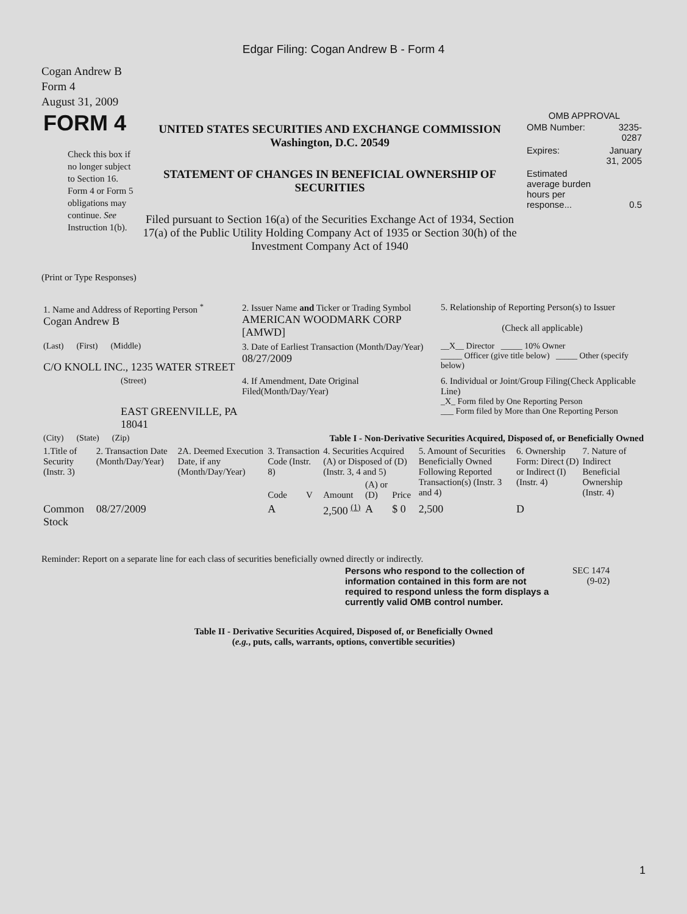Edgar Filing: Cogan Andrew B - Form 4
Cogan Andrew B
Form 4
August 31, 2009
| FORM 4 Check this box if no longer subject to Section 16. Form 4 or Form 5 obligations may continue. See Instruction 1(b). | UNITED STATES SECURITIES AND EXCHANGE COMMISSION Washington, D.C. 20549 STATEMENT OF CHANGES IN BENEFICIAL OWNERSHIP OF SECURITIES Filed pursuant to Section 16(a) of the Securities Exchange Act of 1934, Section 17(a) of the Public Utility Holding Company Act of 1935 or Section 30(h) of the Investment Company Act of 1940 | OMB APPROVAL / OMB Number: / 3235-0287 / / Expires: / January 31, 2005 / / Estimated average burden hours per response... / 0.5 / |
(Print or Type Responses)
| 1. Name and Address of Reporting Person <sup>*</sup> Cogan Andrew B | 2. Issuer Name and Ticker or Trading Symbol AMERICAN WOODMARK CORP [AMWD] | 5. Relationship of Reporting Person(s) to Issuer (Check all applicable) |
| (Last) (First) (Middle) C/O KNOLL INC., 1235 WATER STREET | 3. Date of Earliest Transaction (Month/Day/Year) 08/27/2009 | __X__ Director _____ 10% Owner _____ Officer (give title below) _____ Other (specify below) |
| (Street) EAST GREENVILLE, PA 18041 | 4. If Amendment, Date Original Filed(Month/Day/Year) | 6. Individual or Joint/Group Filing(Check Applicable Line) _X_ Form filed by One Reporting Person ___ Form filed by More than One Reporting Person |
| (City) (State) (Zip) | Table I - Non-Derivative Securities Acquired, Disposed of, or Beneficially Owned | |
| 1.Title of Security (Instr. 3) | 2. Transaction Date (Month/Day/Year) | 2A. Deemed Execution Date, if any (Month/Day/Year) | 3. Transaction Code (Instr. 8) | | 4. Securities Acquired (A) or Disposed of (D) (Instr. 3, 4 and 5) | | | 5. Amount of Securities Beneficially Owned Following Reported Transaction(s) (Instr. 3 and 4) | 6. Ownership Form: Direct (D) or Indirect (I) (Instr. 4) | 7. Nature of Indirect Beneficial Ownership (Instr. 4) |
| --- | --- | --- | --- | --- | --- | --- | --- | --- | --- | --- |
| | | | Code | V | Amount | (A) or (D) | Price | | | |
| Common Stock | 08/27/2009 | | A | | 2,500 <sup>(1)</sup> | A | $ 0 | 2,500 | D | |
Reminder: Report on a separate line for each class of securities beneficially owned directly or indirectly.
| Persons who respond to the collection of information contained in this form are not required to respond unless the form displays a currently valid OMB control number. | SEC 1474 (9-02) |
Table II - Derivative Securities Acquired, Disposed of, or Beneficially Owned
(e.g., puts, calls, warrants, options, convertible securities)
1